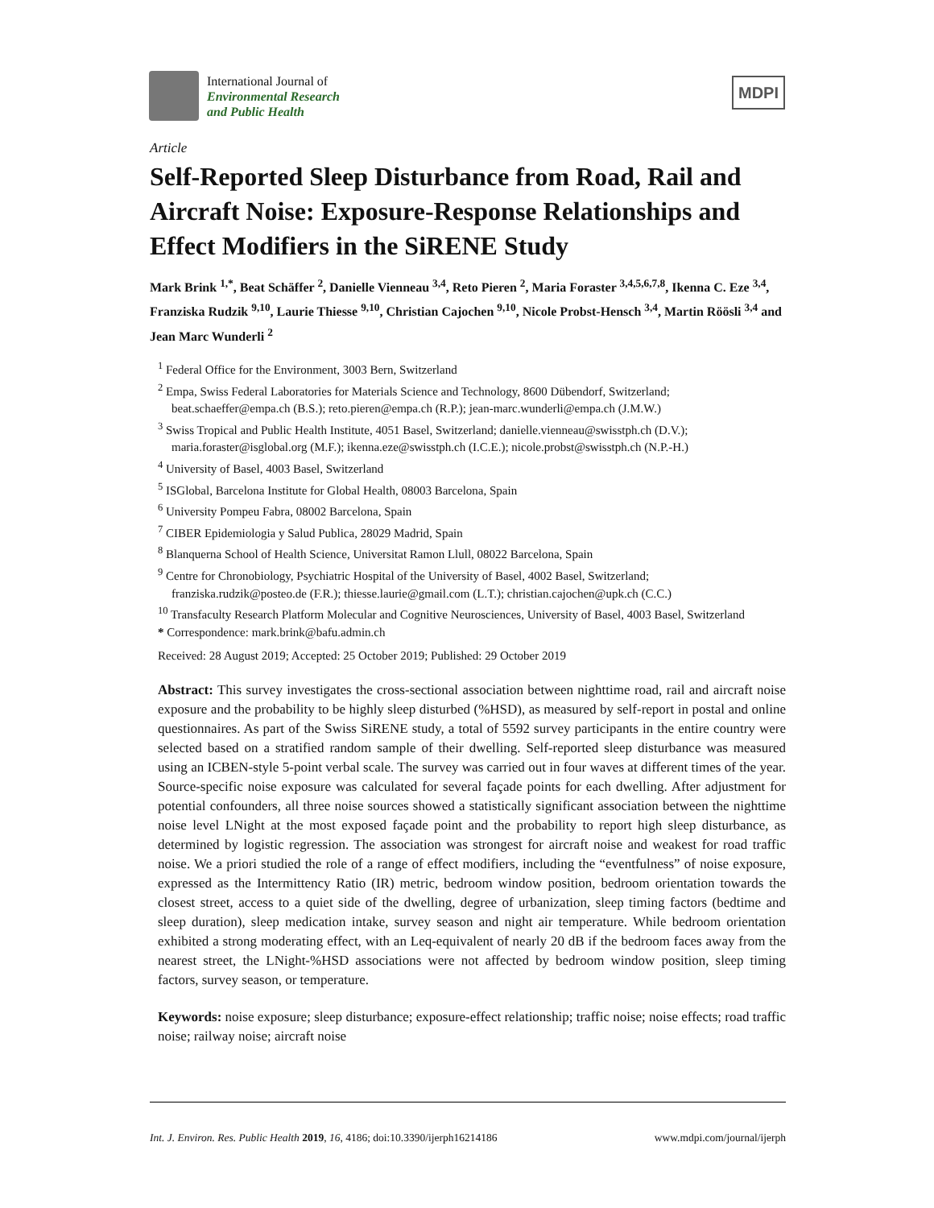International Journal of
Environmental Research
and Public Health
MDPI
Article
Self-Reported Sleep Disturbance from Road, Rail and Aircraft Noise: Exposure-Response Relationships and Effect Modifiers in the SiRENE Study
Mark Brink <sup>1,*</sup>, Beat Schäffer <sup>2</sup>, Danielle Vienneau <sup>3,4</sup>, Reto Pieren <sup>2</sup>, Maria Foraster <sup>3,4,5,6,7,8</sup>, Ikenna C. Eze <sup>3,4</sup>, Franziska Rudzik <sup>9,10</sup>, Laurie Thiesse <sup>9,10</sup>, Christian Cajochen <sup>9,10</sup>, Nicole Probst-Hensch <sup>3,4</sup>, Martin Röösli <sup>3,4</sup> and Jean Marc Wunderli <sup>2</sup>
<sup>1</sup> Federal Office for the Environment, 3003 Bern, Switzerland
<sup>2</sup> Empa, Swiss Federal Laboratories for Materials Science and Technology, 8600 Dübendorf, Switzerland; beat.schaeffer@empa.ch (B.S.); reto.pieren@empa.ch (R.P.); jean-marc.wunderli@empa.ch (J.M.W.)
<sup>3</sup> Swiss Tropical and Public Health Institute, 4051 Basel, Switzerland; danielle.vienneau@swisstph.ch (D.V.); maria.foraster@isglobal.org (M.F.); ikenna.eze@swisstph.ch (I.C.E.); nicole.probst@swisstph.ch (N.P.-H.)
<sup>4</sup> University of Basel, 4003 Basel, Switzerland
<sup>5</sup> ISGlobal, Barcelona Institute for Global Health, 08003 Barcelona, Spain
<sup>6</sup> University Pompeu Fabra, 08002 Barcelona, Spain
<sup>7</sup> CIBER Epidemiologia y Salud Publica, 28029 Madrid, Spain
<sup>8</sup> Blanquerna School of Health Science, Universitat Ramon Llull, 08022 Barcelona, Spain
<sup>9</sup> Centre for Chronobiology, Psychiatric Hospital of the University of Basel, 4002 Basel, Switzerland; franziska.rudzik@posteo.de (F.R.); thiesse.laurie@gmail.com (L.T.); christian.cajochen@upk.ch (C.C.)
<sup>10</sup> Transfaculty Research Platform Molecular and Cognitive Neurosciences, University of Basel, 4003 Basel, Switzerland
* Correspondence: mark.brink@bafu.admin.ch
Received: 28 August 2019; Accepted: 25 October 2019; Published: 29 October 2019
Abstract: This survey investigates the cross-sectional association between nighttime road, rail and aircraft noise exposure and the probability to be highly sleep disturbed (%HSD), as measured by self-report in postal and online questionnaires. As part of the Swiss SiRENE study, a total of 5592 survey participants in the entire country were selected based on a stratified random sample of their dwelling. Self-reported sleep disturbance was measured using an ICBEN-style 5-point verbal scale. The survey was carried out in four waves at different times of the year. Source-specific noise exposure was calculated for several façade points for each dwelling. After adjustment for potential confounders, all three noise sources showed a statistically significant association between the nighttime noise level LNight at the most exposed façade point and the probability to report high sleep disturbance, as determined by logistic regression. The association was strongest for aircraft noise and weakest for road traffic noise. We a priori studied the role of a range of effect modifiers, including the “eventfulness” of noise exposure, expressed as the Intermittency Ratio (IR) metric, bedroom window position, bedroom orientation towards the closest street, access to a quiet side of the dwelling, degree of urbanization, sleep timing factors (bedtime and sleep duration), sleep medication intake, survey season and night air temperature. While bedroom orientation exhibited a strong moderating effect, with an Leq-equivalent of nearly 20 dB if the bedroom faces away from the nearest street, the LNight-%HSD associations were not affected by bedroom window position, sleep timing factors, survey season, or temperature.
Keywords: noise exposure; sleep disturbance; exposure-effect relationship; traffic noise; noise effects; road traffic noise; railway noise; aircraft noise
Int. J. Environ. Res. Public Health 2019, 16, 4186; doi:10.3390/ijerph16214186 www.mdpi.com/journal/ijerph